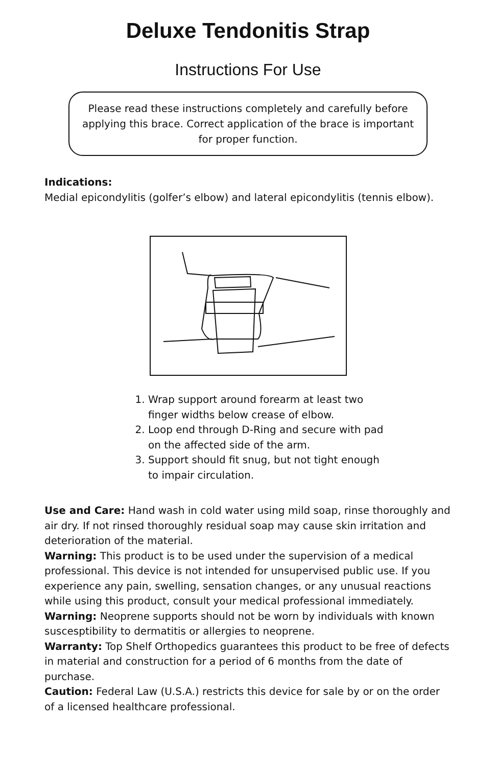Deluxe Tendonitis Strap
Instructions For Use
Please read these instructions completely and carefully before applying this brace. Correct application of the brace is important for proper function.
Indications:
Medial epicondylitis (golfer’s elbow) and lateral epicondylitis (tennis elbow).
1. Wrap support around forearm at least two finger widths below crease of elbow.
2. Loop end through D-Ring and secure with pad on the affected side of the arm.
3. Support should fit snug, but not tight enough to impair circulation.
Use and Care: Hand wash in cold water using mild soap, rinse thoroughly and air dry. If not rinsed thoroughly residual soap may cause skin irritation and deterioration of the material.
Warning: This product is to be used under the supervision of a medical professional. This device is not intended for unsupervised public use. If you experience any pain, swelling, sensation changes, or any unusual reactions while using this product, consult your medical professional immediately.
Warning: Neoprene supports should not be worn by individuals with known suscesptibility to dermatitis or allergies to neoprene.
Warranty: Top Shelf Orthopedics guarantees this product to be free of defects in material and construction for a period of 6 months from the date of purchase.
Caution: Federal Law (U.S.A.) restricts this device for sale by or on the order of a licensed healthcare professional.